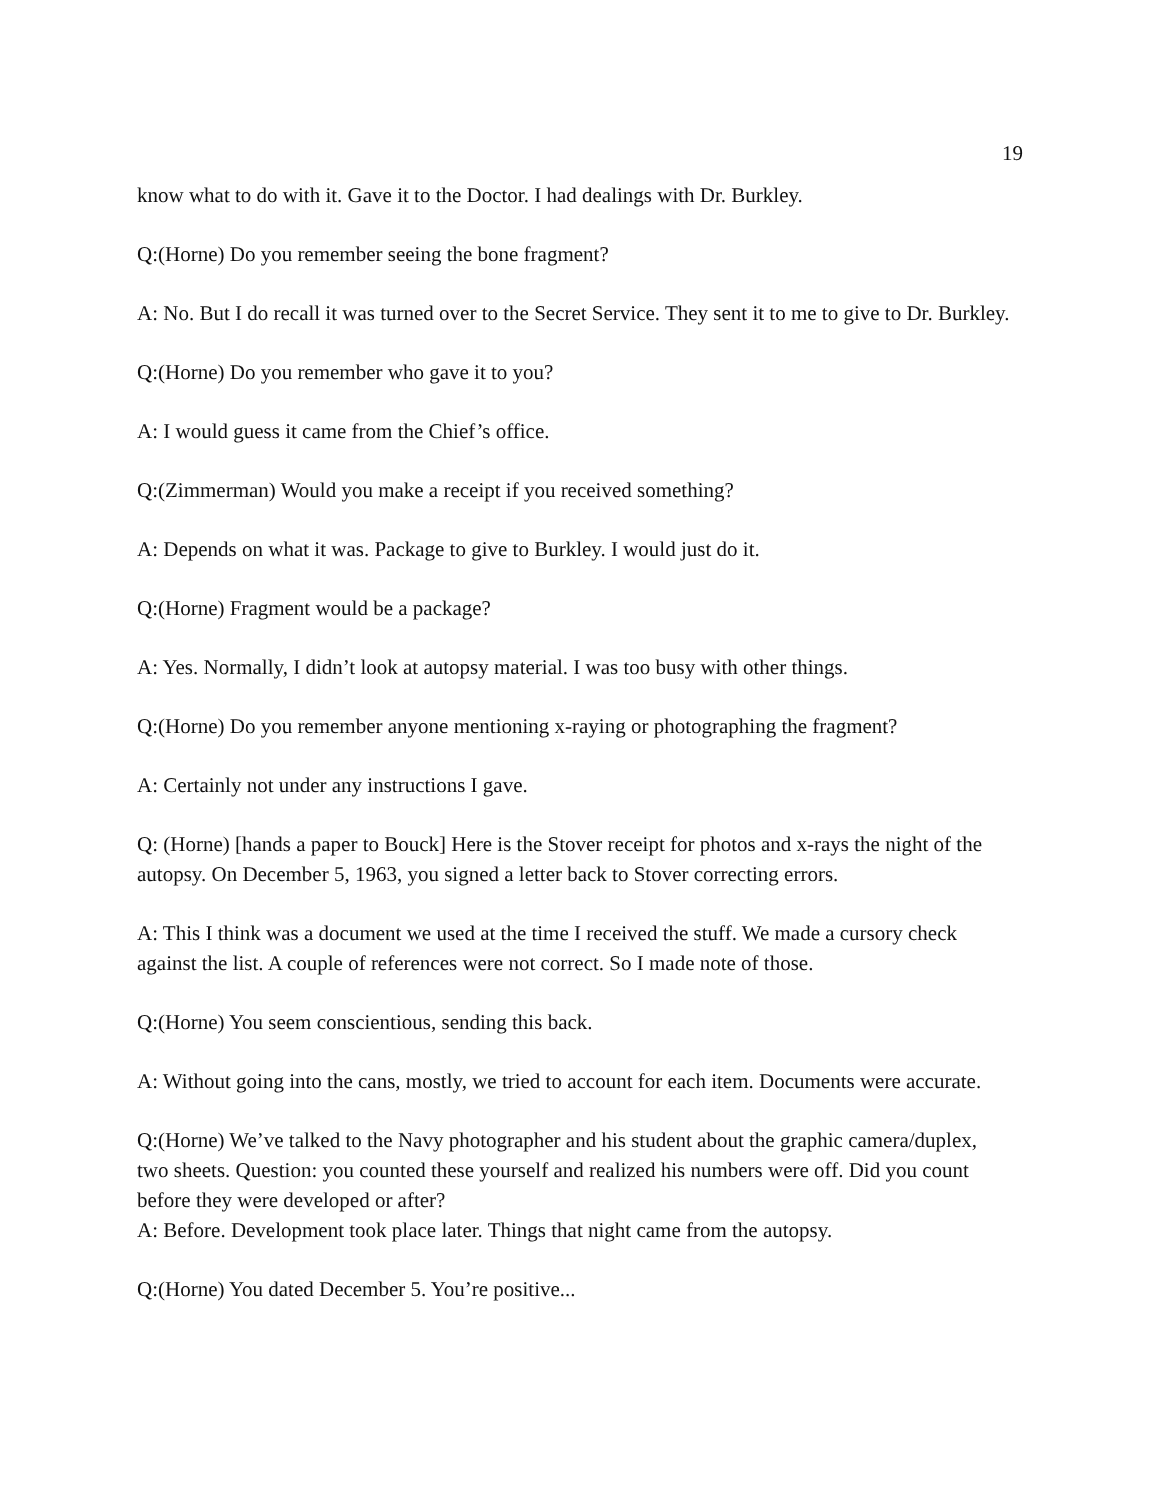19
know what to do with it. Gave it to the Doctor. I had dealings with Dr. Burkley.
Q:(Horne) Do you remember seeing the bone fragment?
A: No. But I do recall it was turned over to the Secret Service. They sent it to me to give to Dr. Burkley.
Q:(Horne) Do you remember who gave it to you?
A: I would guess it came from the Chief’s office.
Q:(Zimmerman) Would you make a receipt if you received something?
A: Depends on what it was. Package to give to Burkley. I would just do it.
Q:(Horne) Fragment would be a package?
A: Yes. Normally, I didn’t look at autopsy material. I was too busy with other things.
Q:(Horne) Do you remember anyone mentioning x-raying or photographing the fragment?
A: Certainly not under any instructions I gave.
Q: (Horne) [hands a paper to Bouck] Here is the Stover receipt for photos and x-rays the night of the autopsy. On December 5, 1963, you signed a letter back to Stover correcting errors.
A: This I think was a document we used at the time I received the stuff. We made a cursory check against the list. A couple of references were not correct. So I made note of those.
Q:(Horne) You seem conscientious, sending this back.
A: Without going into the cans, mostly, we tried to account for each item. Documents were accurate.
Q:(Horne) We’ve talked to the Navy photographer and his student about the graphic camera/duplex, two sheets. Question: you counted these yourself and realized his numbers were off. Did you count before they were developed or after?
A: Before. Development took place later. Things that night came from the autopsy.
Q:(Horne) You dated December 5. You’re positive...